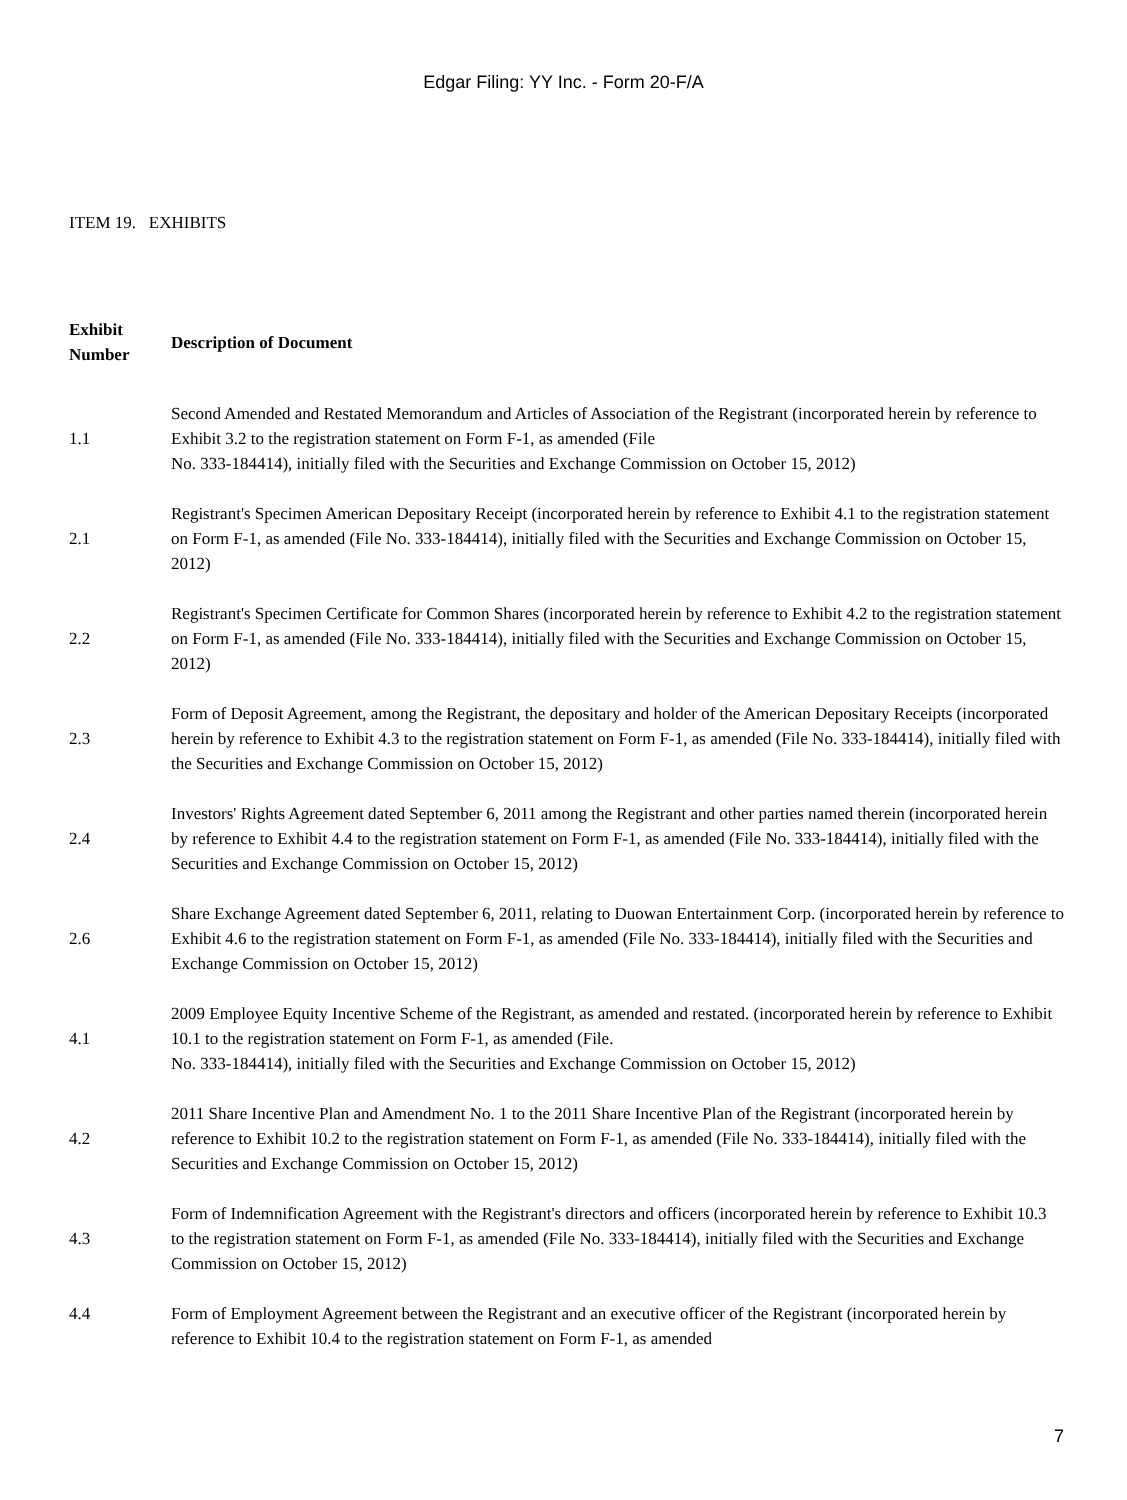Edgar Filing: YY Inc. - Form 20-F/A
ITEM 19. EXHIBITS
| Exhibit Number | Description of Document |
| --- | --- |
| 1.1 | Second Amended and Restated Memorandum and Articles of Association of the Registrant (incorporated herein by reference to Exhibit 3.2 to the registration statement on Form F-1, as amended (File No. 333-184414), initially filed with the Securities and Exchange Commission on October 15, 2012) |
| 2.1 | Registrant's Specimen American Depositary Receipt (incorporated herein by reference to Exhibit 4.1 to the registration statement on Form F-1, as amended (File No. 333-184414), initially filed with the Securities and Exchange Commission on October 15, 2012) |
| 2.2 | Registrant's Specimen Certificate for Common Shares (incorporated herein by reference to Exhibit 4.2 to the registration statement on Form F-1, as amended (File No. 333-184414), initially filed with the Securities and Exchange Commission on October 15, 2012) |
| 2.3 | Form of Deposit Agreement, among the Registrant, the depositary and holder of the American Depositary Receipts (incorporated herein by reference to Exhibit 4.3 to the registration statement on Form F-1, as amended (File No. 333-184414), initially filed with the Securities and Exchange Commission on October 15, 2012) |
| 2.4 | Investors' Rights Agreement dated September 6, 2011 among the Registrant and other parties named therein (incorporated herein by reference to Exhibit 4.4 to the registration statement on Form F-1, as amended (File No. 333-184414), initially filed with the Securities and Exchange Commission on October 15, 2012) |
| 2.6 | Share Exchange Agreement dated September 6, 2011, relating to Duowan Entertainment Corp. (incorporated herein by reference to Exhibit 4.6 to the registration statement on Form F-1, as amended (File No. 333-184414), initially filed with the Securities and Exchange Commission on October 15, 2012) |
| 4.1 | 2009 Employee Equity Incentive Scheme of the Registrant, as amended and restated. (incorporated herein by reference to Exhibit 10.1 to the registration statement on Form F-1, as amended (File. No. 333-184414), initially filed with the Securities and Exchange Commission on October 15, 2012) |
| 4.2 | 2011 Share Incentive Plan and Amendment No. 1 to the 2011 Share Incentive Plan of the Registrant (incorporated herein by reference to Exhibit 10.2 to the registration statement on Form F-1, as amended (File No. 333-184414), initially filed with the Securities and Exchange Commission on October 15, 2012) |
| 4.3 | Form of Indemnification Agreement with the Registrant's directors and officers (incorporated herein by reference to Exhibit 10.3 to the registration statement on Form F-1, as amended (File No. 333-184414), initially filed with the Securities and Exchange Commission on October 15, 2012) |
| 4.4 | Form of Employment Agreement between the Registrant and an executive officer of the Registrant (incorporated herein by reference to Exhibit 10.4 to the registration statement on Form F-1, as amended |
7